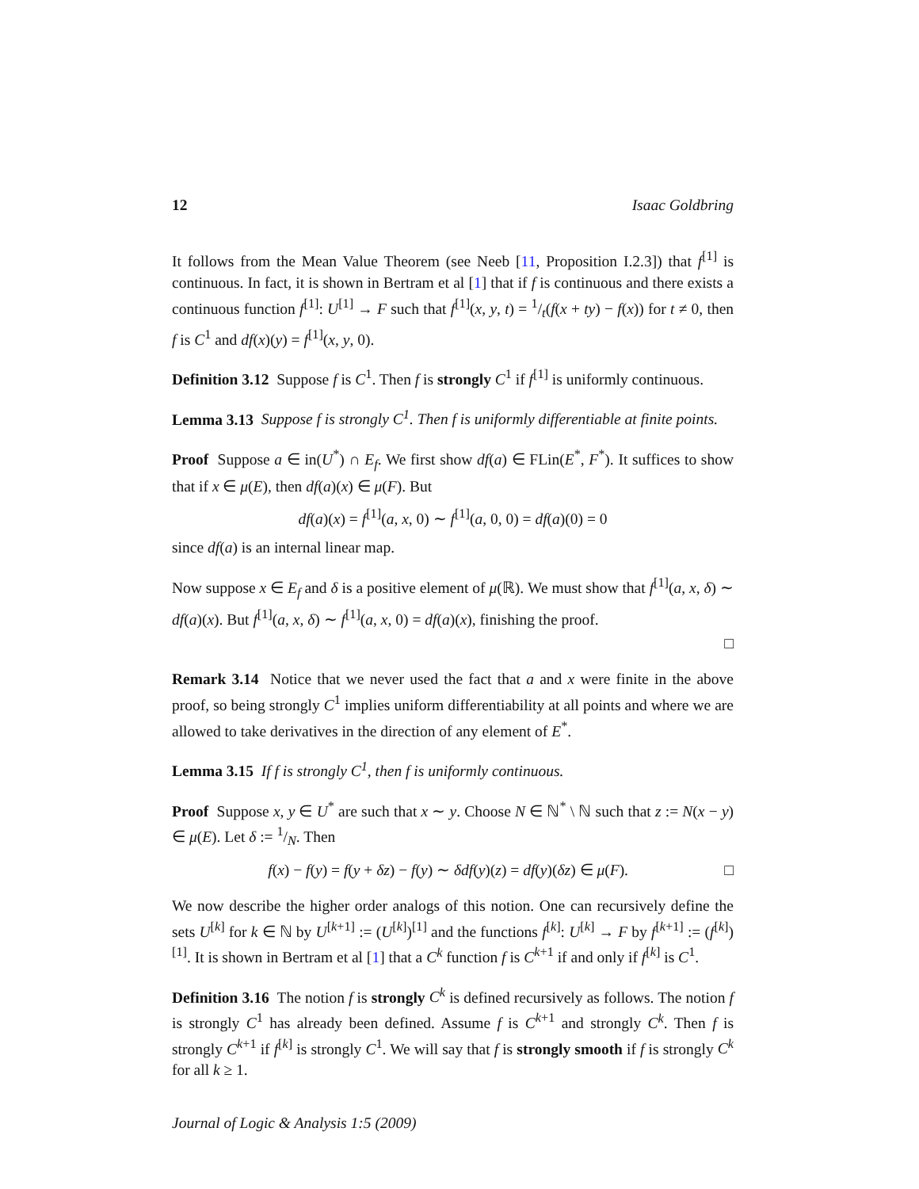12 Isaac Goldbring
It follows from the Mean Value Theorem (see Neeb [11, Proposition I.2.3]) that f<sup>[1]</sup> is continuous. In fact, it is shown in Bertram et al [1] that if f is continuous and there exists a continuous function f<sup>[1]</sup>: U<sup>[1]</sup> → F such that f<sup>[1]</sup>(x, y, t) = 1/t(f(x + ty) − f(x)) for t ≠ 0, then f is C<sup>1</sup> and df(x)(y) = f<sup>[1]</sup>(x, y, 0).
Definition 3.12 Suppose f is C<sup>1</sup>. Then f is strongly C<sup>1</sup> if f<sup>[1]</sup> is uniformly continuous.
Lemma 3.13 Suppose f is strongly C<sup>1</sup>. Then f is uniformly differentiable at finite points.
Proof Suppose a ∈ in(U<sup>*</sup>) ∩ E<sub>f</sub>. We first show df(a) ∈ FLin(E<sup>*</sup>, F<sup>*</sup>). It suffices to show that if x ∈ μ(E), then df(a)(x) ∈ μ(F). But
df(a)(x) = f<sup>[1]</sup>(a, x, 0) ∼ f<sup>[1]</sup>(a, 0, 0) = df(a)(0) = 0
since df(a) is an internal linear map.
Now suppose x ∈ E<sub>f</sub> and δ is a positive element of μ(ℝ). We must show that f<sup>[1]</sup>(a, x, δ) ∼ df(a)(x). But f<sup>[1]</sup>(a, x, δ) ∼ f<sup>[1]</sup>(a, x, 0) = df(a)(x), finishing the proof.
□
Remark 3.14 Notice that we never used the fact that a and x were finite in the above proof, so being strongly C<sup>1</sup> implies uniform differentiability at all points and where we are allowed to take derivatives in the direction of any element of E<sup>*</sup>.
Lemma 3.15 If f is strongly C<sup>1</sup>, then f is uniformly continuous.
Proof Suppose x, y ∈ U<sup>*</sup> are such that x ∼ y. Choose N ∈ ℕ<sup>*</sup> \ ℕ such that z := N(x − y) ∈ μ(E). Let δ := 1/N. Then
f(x) − f(y) = f(y + δz) − f(y) ∼ δdf(y)(z) = df(y)(δz) ∈ μ(F). □
We now describe the higher order analogs of this notion. One can recursively define the sets U<sup>[k]</sup> for k ∈ ℕ by U<sup>[k+1]</sup> := (U<sup>[k]</sup>)<sup>[1]</sup> and the functions f<sup>[k]</sup>: U<sup>[k]</sup> → F by f<sup>[k+1]</sup> := (f<sup>[k]</sup>)<sup>[1]</sup>. It is shown in Bertram et al [1] that a C<sup>k</sup> function f is C<sup>k+1</sup> if and only if f<sup>[k]</sup> is C<sup>1</sup>.
Definition 3.16 The notion f is strongly C<sup>k</sup> is defined recursively as follows. The notion f is strongly C<sup>1</sup> has already been defined. Assume f is C<sup>k+1</sup> and strongly C<sup>k</sup>. Then f is strongly C<sup>k+1</sup> if f<sup>[k]</sup> is strongly C<sup>1</sup>. We will say that f is strongly smooth if f is strongly C<sup>k</sup> for all k ≥ 1.
Journal of Logic & Analysis 1:5 (2009)